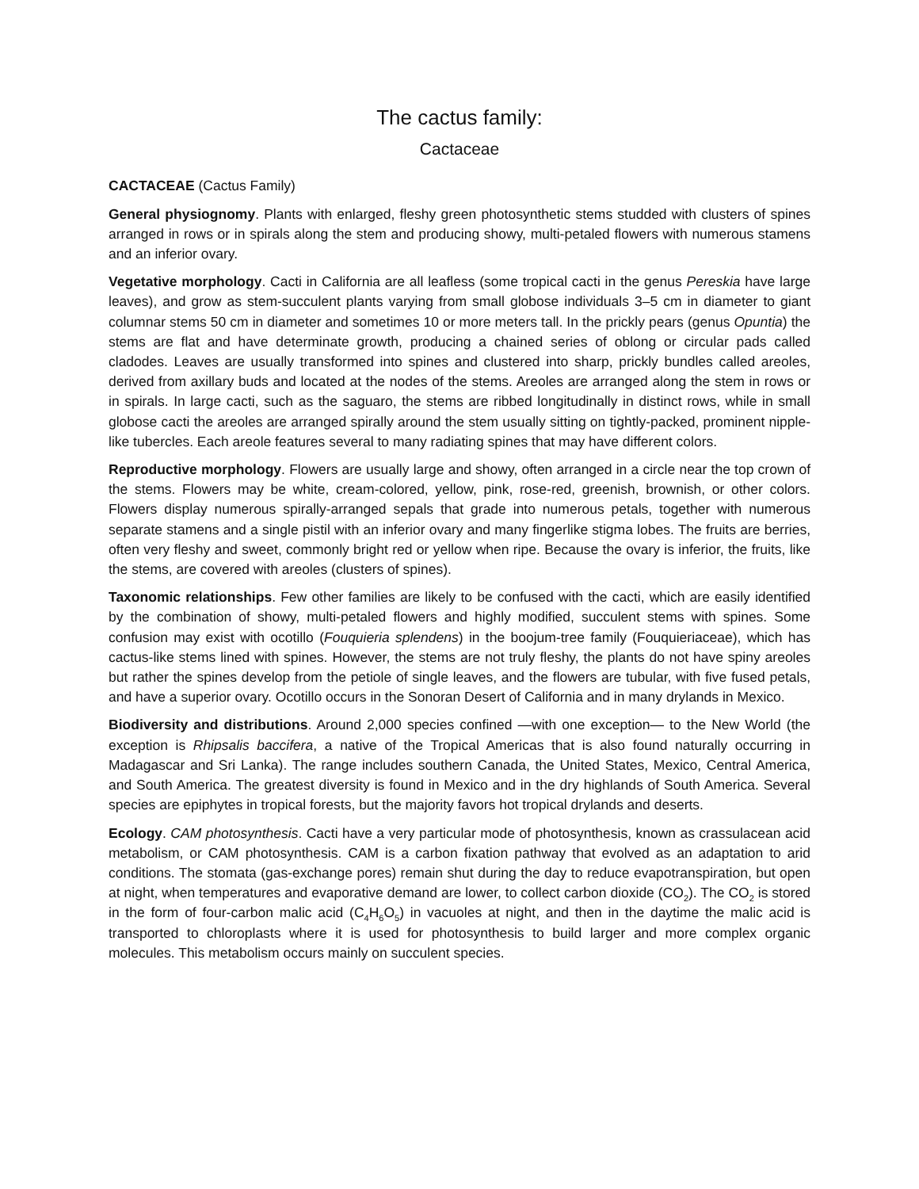The cactus family:
Cactaceae
CACTACEAE (Cactus Family)
General physiognomy. Plants with enlarged, fleshy green photosynthetic stems studded with clusters of spines arranged in rows or in spirals along the stem and producing showy, multi-petaled flowers with numerous stamens and an inferior ovary.
Vegetative morphology. Cacti in California are all leafless (some tropical cacti in the genus Pereskia have large leaves), and grow as stem-succulent plants varying from small globose individuals 3–5 cm in diameter to giant columnar stems 50 cm in diameter and sometimes 10 or more meters tall. In the prickly pears (genus Opuntia) the stems are flat and have determinate growth, producing a chained series of oblong or circular pads called cladodes. Leaves are usually transformed into spines and clustered into sharp, prickly bundles called areoles, derived from axillary buds and located at the nodes of the stems. Areoles are arranged along the stem in rows or in spirals. In large cacti, such as the saguaro, the stems are ribbed longitudinally in distinct rows, while in small globose cacti the areoles are arranged spirally around the stem usually sitting on tightly-packed, prominent nipple-like tubercles. Each areole features several to many radiating spines that may have different colors.
Reproductive morphology. Flowers are usually large and showy, often arranged in a circle near the top crown of the stems. Flowers may be white, cream-colored, yellow, pink, rose-red, greenish, brownish, or other colors. Flowers display numerous spirally-arranged sepals that grade into numerous petals, together with numerous separate stamens and a single pistil with an inferior ovary and many fingerlike stigma lobes. The fruits are berries, often very fleshy and sweet, commonly bright red or yellow when ripe. Because the ovary is inferior, the fruits, like the stems, are covered with areoles (clusters of spines).
Taxonomic relationships. Few other families are likely to be confused with the cacti, which are easily identified by the combination of showy, multi-petaled flowers and highly modified, succulent stems with spines. Some confusion may exist with ocotillo (Fouquieria splendens) in the boojum-tree family (Fouquieriaceae), which has cactus-like stems lined with spines. However, the stems are not truly fleshy, the plants do not have spiny areoles but rather the spines develop from the petiole of single leaves, and the flowers are tubular, with five fused petals, and have a superior ovary. Ocotillo occurs in the Sonoran Desert of California and in many drylands in Mexico.
Biodiversity and distributions. Around 2,000 species confined —with one exception— to the New World (the exception is Rhipsalis baccifera, a native of the Tropical Americas that is also found naturally occurring in Madagascar and Sri Lanka). The range includes southern Canada, the United States, Mexico, Central America, and South America. The greatest diversity is found in Mexico and in the dry highlands of South America. Several species are epiphytes in tropical forests, but the majority favors hot tropical drylands and deserts.
Ecology. CAM photosynthesis. Cacti have a very particular mode of photosynthesis, known as crassulacean acid metabolism, or CAM photosynthesis. CAM is a carbon fixation pathway that evolved as an adaptation to arid conditions. The stomata (gas-exchange pores) remain shut during the day to reduce evapotranspiration, but open at night, when temperatures and evaporative demand are lower, to collect carbon dioxide (CO<sub>2</sub>). The CO<sub>2</sub> is stored in the form of four-carbon malic acid (C<sub>4</sub>H<sub>6</sub>O<sub>5</sub>) in vacuoles at night, and then in the daytime the malic acid is transported to chloroplasts where it is used for photosynthesis to build larger and more complex organic molecules. This metabolism occurs mainly on succulent species.